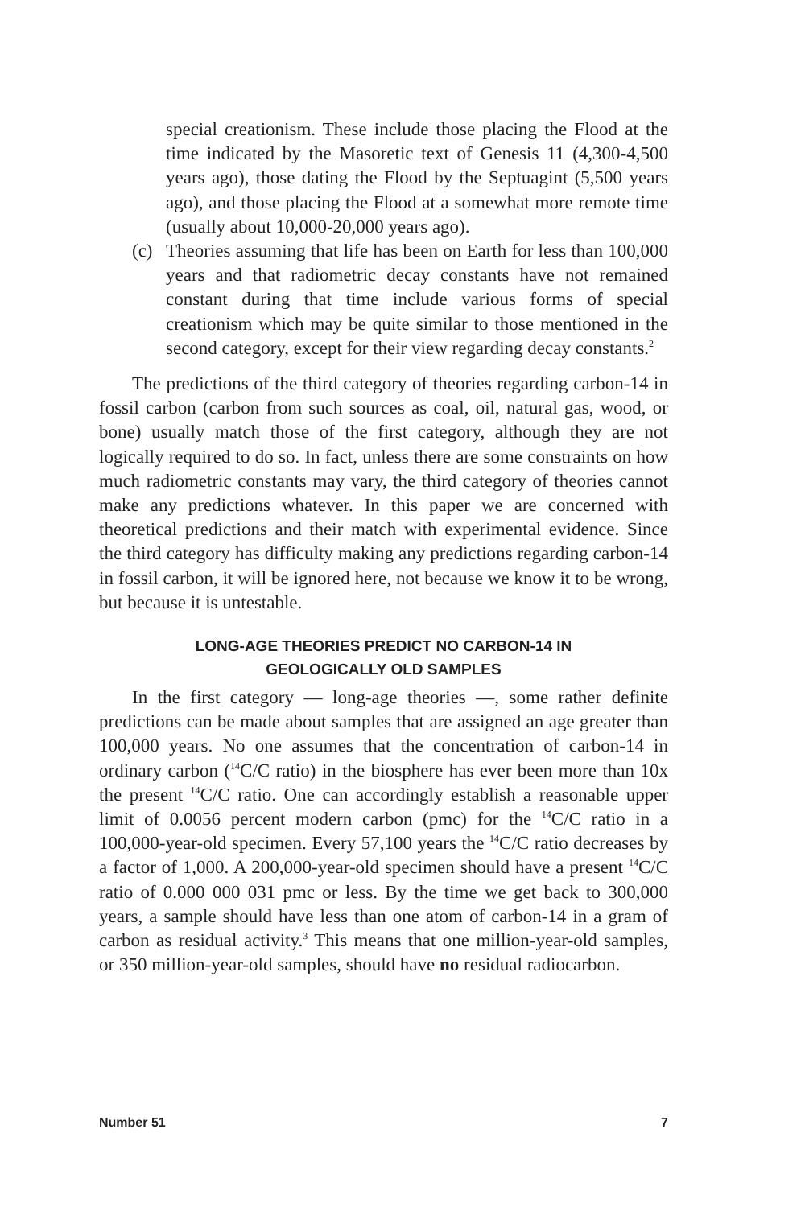special creationism. These include those placing the Flood at the time indicated by the Masoretic text of Genesis 11 (4,300-4,500 years ago), those dating the Flood by the Septuagint (5,500 years ago), and those placing the Flood at a somewhat more remote time (usually about 10,000-20,000 years ago).
(c) Theories assuming that life has been on Earth for less than 100,000 years and that radiometric decay constants have not remained constant during that time include various forms of special creationism which may be quite similar to those mentioned in the second category, except for their view regarding decay constants.<sup>2</sup>
The predictions of the third category of theories regarding carbon-14 in fossil carbon (carbon from such sources as coal, oil, natural gas, wood, or bone) usually match those of the first category, although they are not logically required to do so. In fact, unless there are some constraints on how much radiometric constants may vary, the third category of theories cannot make any predictions whatever. In this paper we are concerned with theoretical predictions and their match with experimental evidence. Since the third category has difficulty making any predictions regarding carbon-14 in fossil carbon, it will be ignored here, not because we know it to be wrong, but because it is untestable.
LONG-AGE THEORIES PREDICT NO CARBON-14 IN
GEOLOGICALLY OLD SAMPLES
In the first category — long-age theories —, some rather definite predictions can be made about samples that are assigned an age greater than 100,000 years. No one assumes that the concentration of carbon-14 in ordinary carbon (<sup>14</sup>C/C ratio) in the biosphere has ever been more than 10x the present <sup>14</sup>C/C ratio. One can accordingly establish a reasonable upper limit of 0.0056 percent modern carbon (pmc) for the <sup>14</sup>C/C ratio in a 100,000-year-old specimen. Every 57,100 years the <sup>14</sup>C/C ratio decreases by a factor of 1,000. A 200,000-year-old specimen should have a present <sup>14</sup>C/C ratio of 0.000 000 031 pmc or less. By the time we get back to 300,000 years, a sample should have less than one atom of carbon-14 in a gram of carbon as residual activity.<sup>3</sup> This means that one million-year-old samples, or 350 million-year-old samples, should have no residual radiocarbon.
Number 51 7